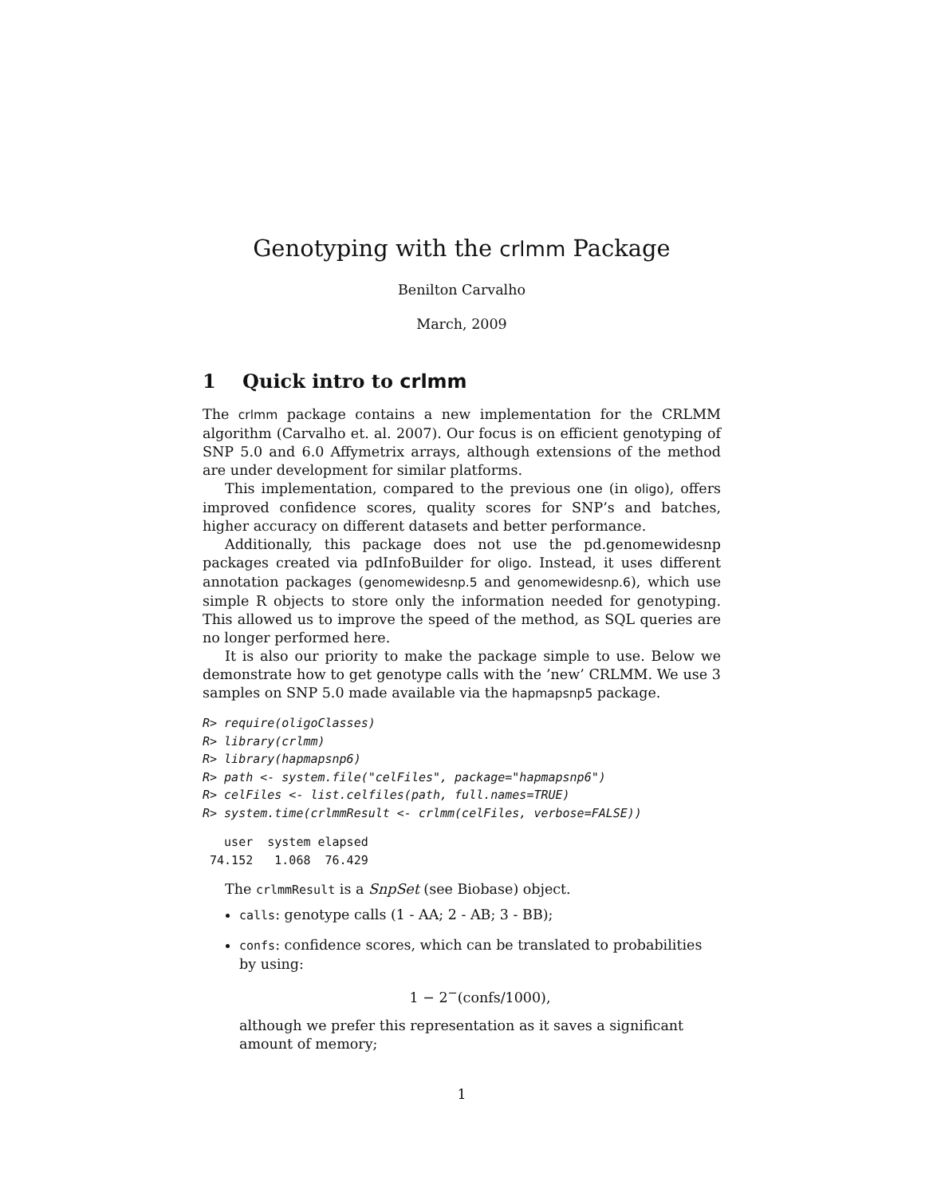Genotyping with the crlmm Package
Benilton Carvalho
March, 2009
1 Quick intro to crlmm
The crlmm package contains a new implementation for the CRLMM algorithm (Carvalho et. al. 2007). Our focus is on efficient genotyping of SNP 5.0 and 6.0 Affymetrix arrays, although extensions of the method are under development for similar platforms.
This implementation, compared to the previous one (in oligo), offers improved confidence scores, quality scores for SNP’s and batches, higher accuracy on different datasets and better performance.
Additionally, this package does not use the pd.genomewidesnp packages created via pdInfoBuilder for oligo. Instead, it uses different annotation packages (genomewidesnp.5 and genomewidesnp.6), which use simple R objects to store only the information needed for genotyping. This allowed us to improve the speed of the method, as SQL queries are no longer performed here.
It is also our priority to make the package simple to use. Below we demonstrate how to get genotype calls with the ’new’ CRLMM. We use 3 samples on SNP 5.0 made available via the hapmapsnp5 package.
R> require(oligoClasses)
R> library(crlmm)
R> library(hapmapsnp6)
R> path <- system.file("celFiles", package="hapmapsnp6")
R> celFiles <- list.celfiles(path, full.names=TRUE)
R> system.time(crlmmResult <- crlmm(celFiles, verbose=FALSE))
   user  system elapsed
 74.152   1.068  76.429
The crlmmResult is a SnpSet (see Biobase) object.
calls: genotype calls (1 - AA; 2 - AB; 3 - BB);
confs: confidence scores, which can be translated to probabilities by using:
1 − 2<sup>−</sup>(confs/1000),
although we prefer this representation as it saves a significant amount of memory;
1